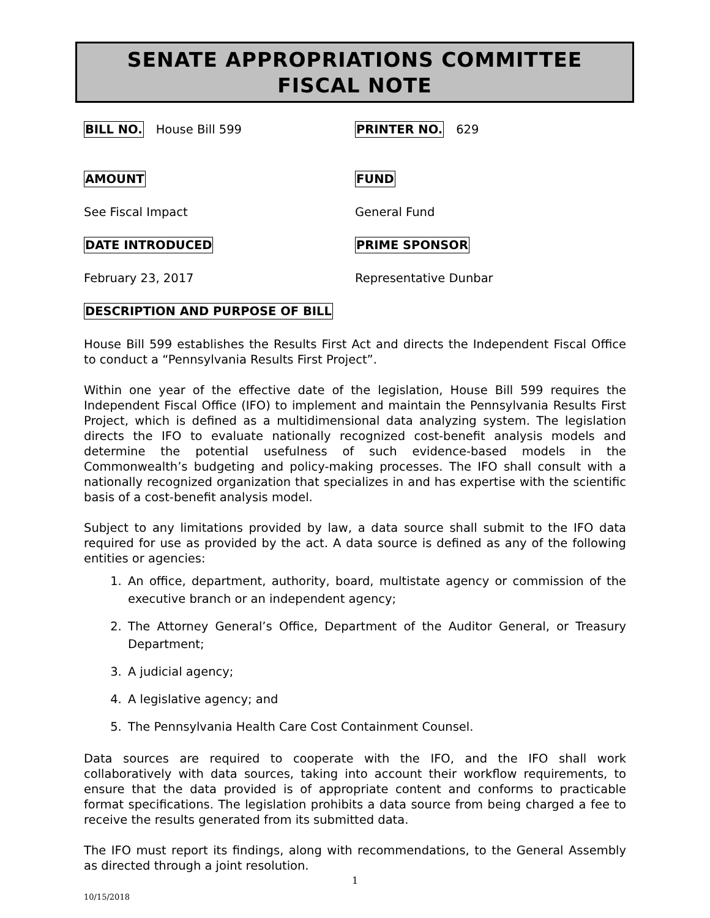SENATE APPROPRIATIONS COMMITTEE
FISCAL NOTE
BILL NO. House Bill 599 PRINTER NO. 629
AMOUNT FUND
See Fiscal Impact General Fund
DATE INTRODUCED PRIME SPONSOR
February 23, 2017 Representative Dunbar
DESCRIPTION AND PURPOSE OF BILL
House Bill 599 establishes the Results First Act and directs the Independent Fiscal Office to conduct a “Pennsylvania Results First Project”.
Within one year of the effective date of the legislation, House Bill 599 requires the Independent Fiscal Office (IFO) to implement and maintain the Pennsylvania Results First Project, which is defined as a multidimensional data analyzing system. The legislation directs the IFO to evaluate nationally recognized cost-benefit analysis models and determine the potential usefulness of such evidence-based models in the Commonwealth’s budgeting and policy-making processes. The IFO shall consult with a nationally recognized organization that specializes in and has expertise with the scientific basis of a cost-benefit analysis model.
Subject to any limitations provided by law, a data source shall submit to the IFO data required for use as provided by the act. A data source is defined as any of the following entities or agencies:
1. An office, department, authority, board, multistate agency or commission of the executive branch or an independent agency;
2. The Attorney General’s Office, Department of the Auditor General, or Treasury Department;
3. A judicial agency;
4. A legislative agency; and
5. The Pennsylvania Health Care Cost Containment Counsel.
Data sources are required to cooperate with the IFO, and the IFO shall work collaboratively with data sources, taking into account their workflow requirements, to ensure that the data provided is of appropriate content and conforms to practicable format specifications. The legislation prohibits a data source from being charged a fee to receive the results generated from its submitted data.
The IFO must report its findings, along with recommendations, to the General Assembly as directed through a joint resolution.
1
10/15/2018